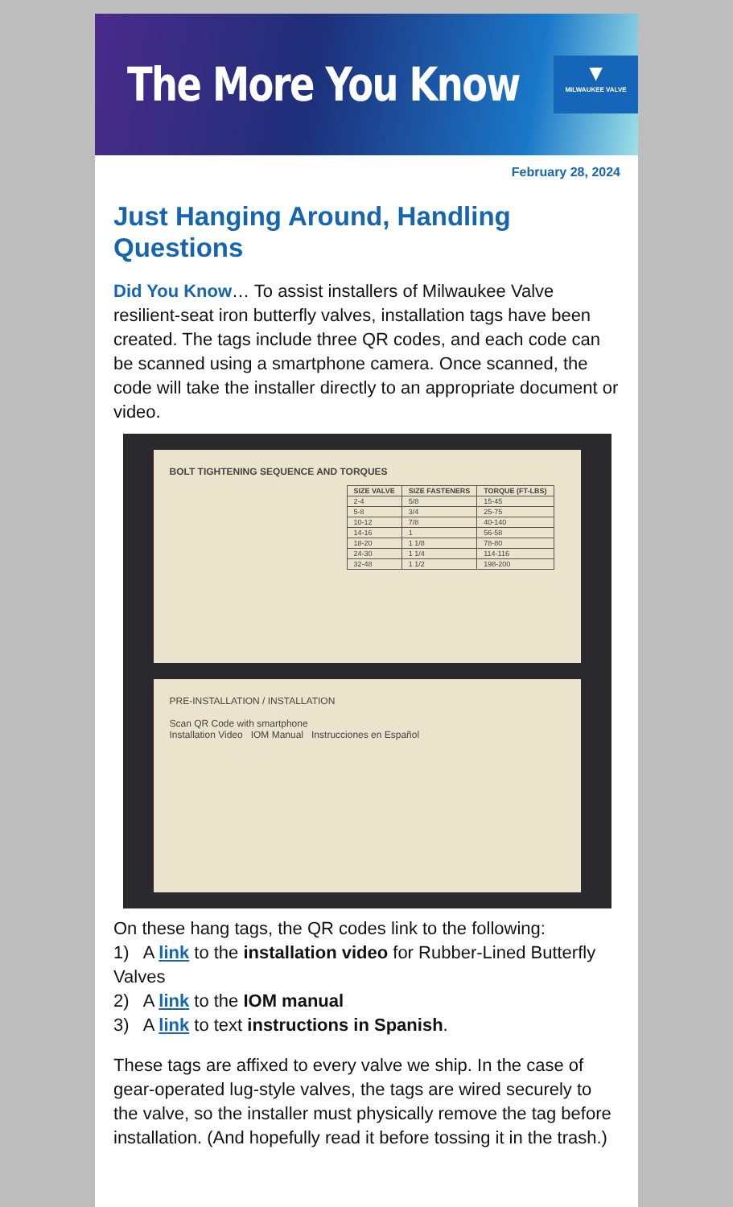The More You Know
▼
MILWAUKEE VALVE
February 28, 2024
Just Hanging Around, Handling Questions
Did You Know… To assist installers of Milwaukee Valve resilient-seat iron butterfly valves, installation tags have been created. The tags include three QR codes, and each code can be scanned using a smartphone camera. Once scanned, the code will take the installer directly to an appropriate document or video.
BOLT TIGHTENING SEQUENCE AND TORQUES
| SIZE VALVE | SIZE FASTENERS | TORQUE (FT-LBS) |
| --- | --- | --- |
| 2-4 | 5/8 | 15-45 |
| 5-8 | 3/4 | 25-75 |
| 10-12 | 7/8 | 40-140 |
| 14-16 | 1 | 56-58 |
| 18-20 | 1 1/8 | 78-80 |
| 24-30 | 1 1/4 | 114-116 |
| 32-48 | 1 1/2 | 198-200 |
PRE-INSTALLATION / INSTALLATION
Scan QR Code with smartphone
Installation Video IOM Manual Instrucciones en Español
On these hang tags, the QR codes link to the following:
1) A link to the installation video for Rubber-Lined Butterfly Valves
2) A link to the IOM manual
3) A link to text instructions in Spanish.
These tags are affixed to every valve we ship. In the case of gear-operated lug-style valves, the tags are wired securely to the valve, so the installer must physically remove the tag before installation. (And hopefully read it before tossing it in the trash.)